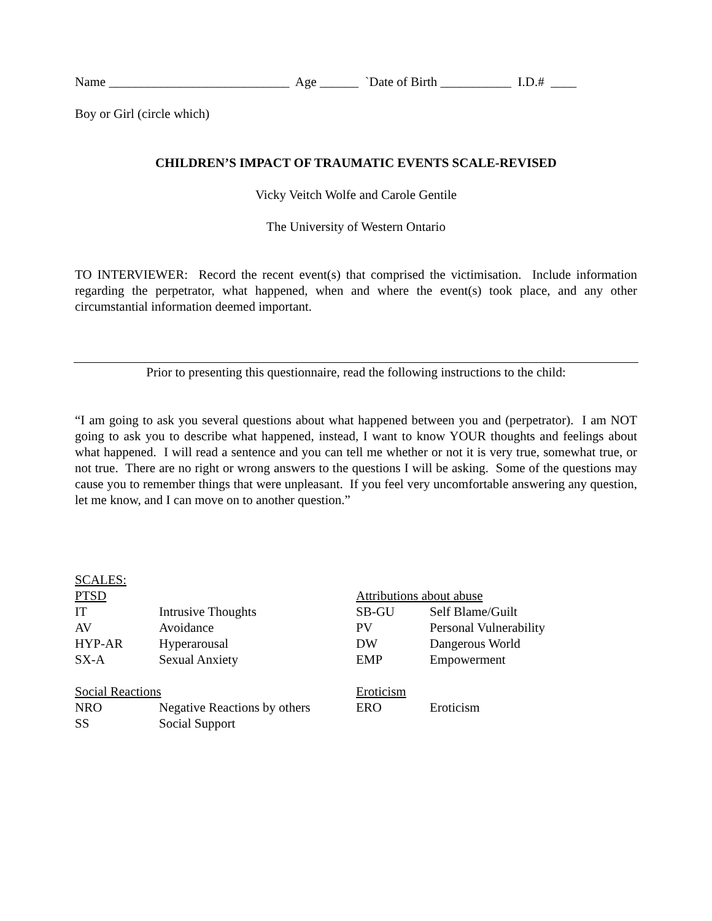Name ____________________________ Age ______ `Date of Birth ___________ I.D.# ____
Boy or Girl (circle which)
CHILDREN’S IMPACT OF TRAUMATIC EVENTS SCALE-REVISED
Vicky Veitch Wolfe and Carole Gentile
The University of Western Ontario
TO INTERVIEWER: Record the recent event(s) that comprised the victimisation. Include information regarding the perpetrator, what happened, when and where the event(s) took place, and any other circumstantial information deemed important.
Prior to presenting this questionnaire, read the following instructions to the child:
“I am going to ask you several questions about what happened between you and (perpetrator). I am NOT going to ask you to describe what happened, instead, I want to know YOUR thoughts and feelings about what happened. I will read a sentence and you can tell me whether or not it is very true, somewhat true, or not true. There are no right or wrong answers to the questions I will be asking. Some of the questions may cause you to remember things that were unpleasant. If you feel very uncomfortable answering any question, let me know, and I can move on to another question.”
SCALES:
PTSD
| IT | Intrusive Thoughts |
| AV | Avoidance |
| HYP-AR | Hyperarousal |
| SX-A | Sexual Anxiety |
Social Reactions
| NRO | Negative Reactions by others |
| SS | Social Support |
Attributions about abuse
| SB-GU | Self Blame/Guilt |
| PV | Personal Vulnerability |
| DW | Dangerous World |
| EMP | Empowerment |
Eroticism
| ERO | Eroticism |